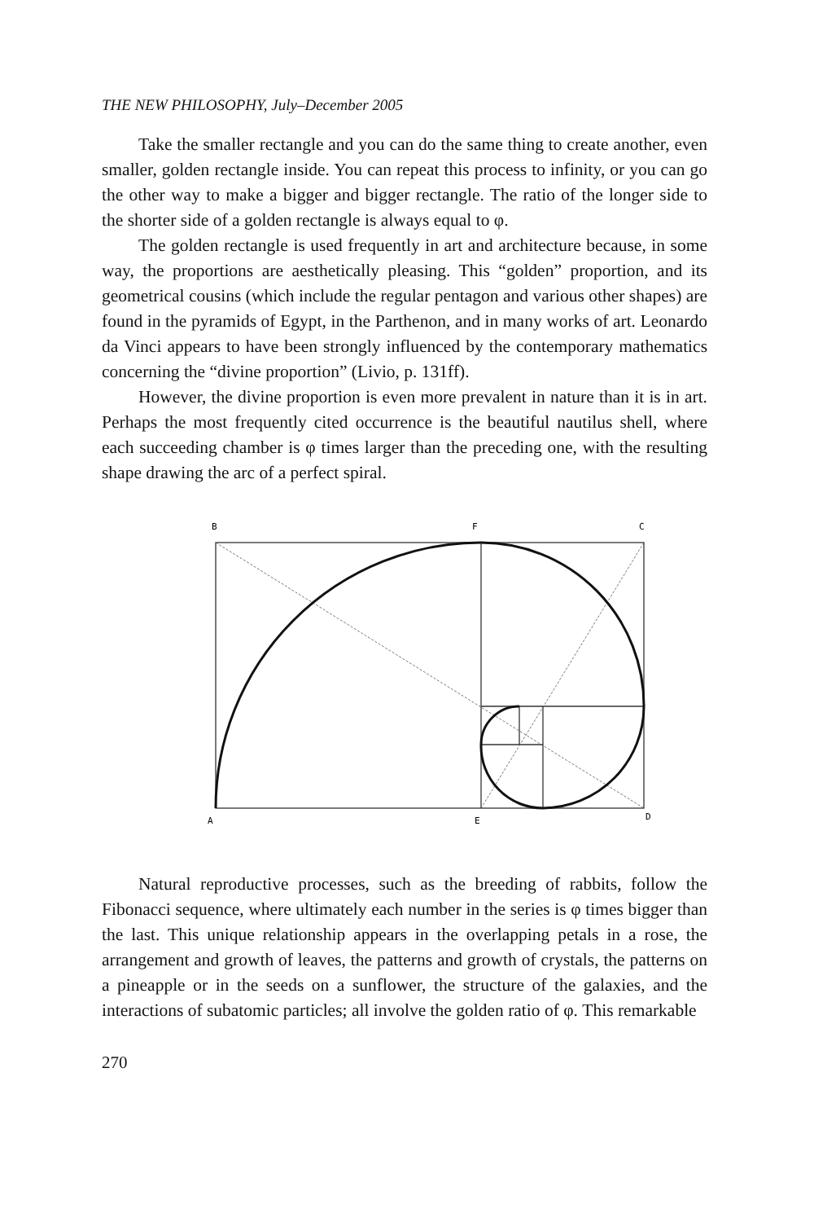THE NEW PHILOSOPHY, July–December 2005
Take the smaller rectangle and you can do the same thing to create another, even smaller, golden rectangle inside. You can repeat this process to infinity, or you can go the other way to make a bigger and bigger rectangle. The ratio of the longer side to the shorter side of a golden rectangle is always equal to φ.
The golden rectangle is used frequently in art and architecture because, in some way, the proportions are aesthetically pleasing. This “golden” proportion, and its geometrical cousins (which include the regular pentagon and various other shapes) are found in the pyramids of Egypt, in the Parthenon, and in many works of art. Leonardo da Vinci appears to have been strongly influenced by the contemporary mathematics concerning the “divine proportion” (Livio, p. 131ff).
However, the divine proportion is even more prevalent in nature than it is in art. Perhaps the most frequently cited occurrence is the beautiful nautilus shell, where each succeeding chamber is φ times larger than the preceding one, with the resulting shape drawing the arc of a perfect spiral.
B
F
C
A
E
D
Natural reproductive processes, such as the breeding of rabbits, follow the Fibonacci sequence, where ultimately each number in the series is φ times bigger than the last. This unique relationship appears in the overlapping petals in a rose, the arrangement and growth of leaves, the patterns and growth of crystals, the patterns on a pineapple or in the seeds on a sunflower, the structure of the galaxies, and the interactions of subatomic particles; all involve the golden ratio of φ. This remarkable
270